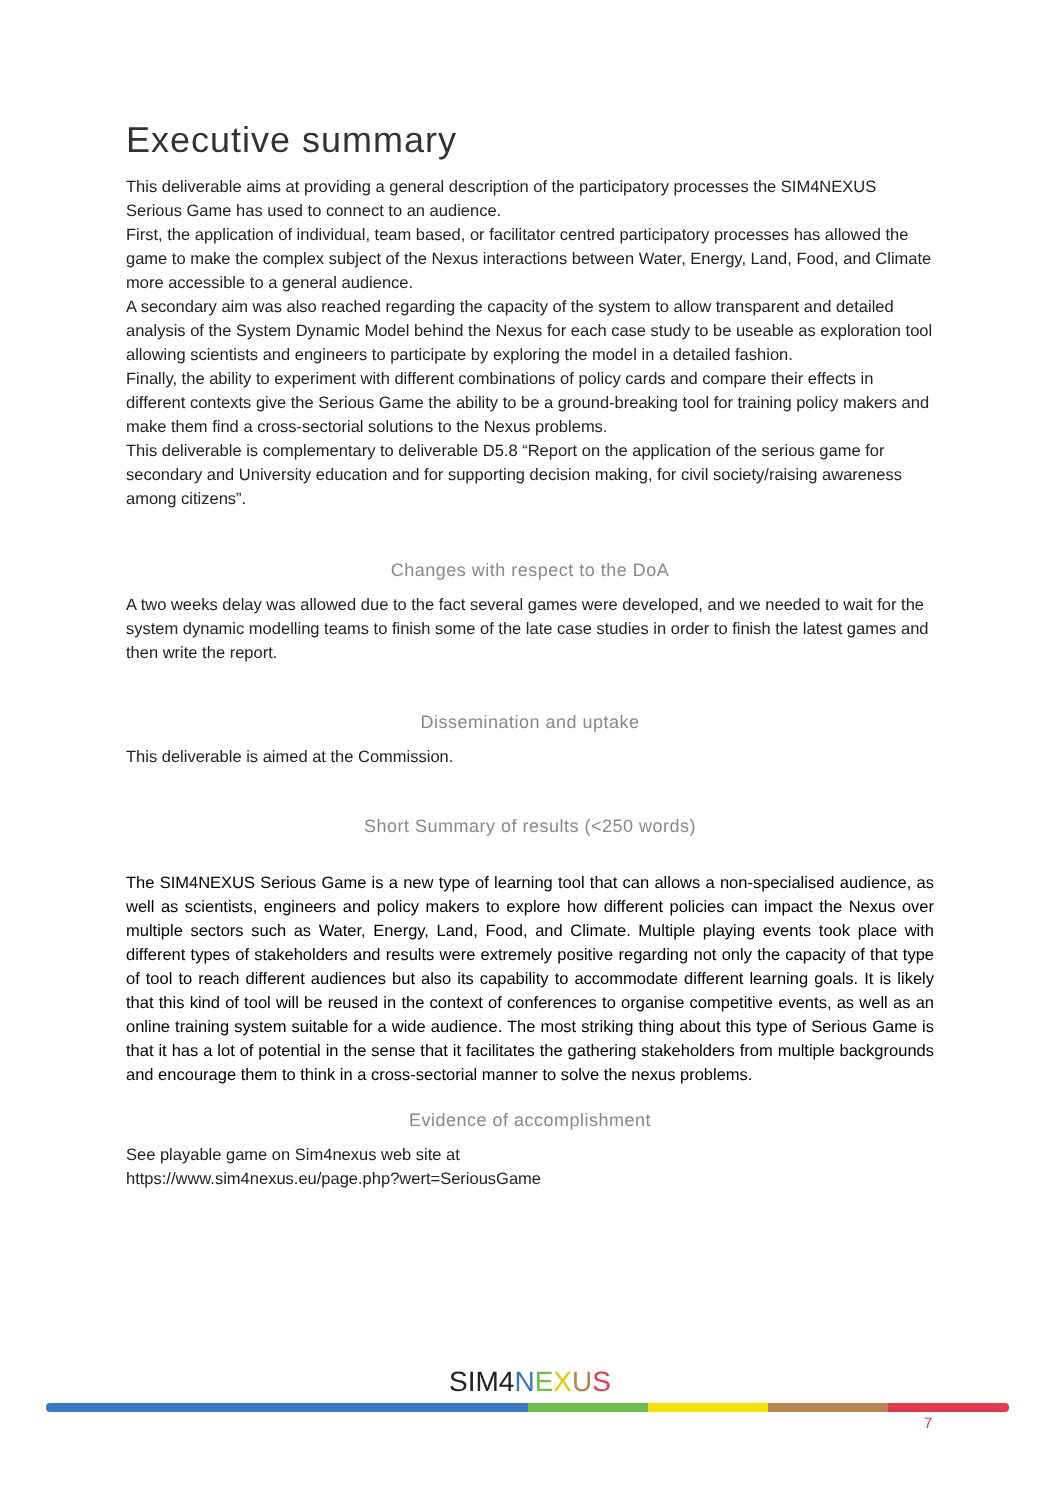Executive summary
This deliverable aims at providing a general description of the participatory processes the SIM4NEXUS Serious Game has used to connect to an audience.
First, the application of individual, team based, or facilitator centred participatory processes has allowed the game to make the complex subject of the Nexus interactions between Water, Energy, Land, Food, and Climate more accessible to a general audience.
A secondary aim was also reached regarding the capacity of the system to allow transparent and detailed analysis of the System Dynamic Model behind the Nexus for each case study to be useable as exploration tool allowing scientists and engineers to participate by exploring the model in a detailed fashion.
Finally, the ability to experiment with different combinations of policy cards and compare their effects in different contexts give the Serious Game the ability to be a ground-breaking tool for training policy makers and make them find a cross-sectorial solutions to the Nexus problems.
This deliverable is complementary to deliverable D5.8 “Report on the application of the serious game for secondary and University education and for supporting decision making, for civil society/raising awareness among citizens”.
Changes with respect to the DoA
A two weeks delay was allowed due to the fact several games were developed, and we needed to wait for the system dynamic modelling teams to finish some of the late case studies in order to finish the latest games and then write the report.
Dissemination and uptake
This deliverable is aimed at the Commission.
Short Summary of results (<250 words)
The SIM4NEXUS Serious Game is a new type of learning tool that can allows a non-specialised audience, as well as scientists, engineers and policy makers to explore how different policies can impact the Nexus over multiple sectors such as Water, Energy, Land, Food, and Climate. Multiple playing events took place with different types of stakeholders and results were extremely positive regarding not only the capacity of that type of tool to reach different audiences but also its capability to accommodate different learning goals. It is likely that this kind of tool will be reused in the context of conferences to organise competitive events, as well as an online training system suitable for a wide audience. The most striking thing about this type of Serious Game is that it has a lot of potential in the sense that it facilitates the gathering stakeholders from multiple backgrounds and encourage them to think in a cross-sectorial manner to solve the nexus problems.
Evidence of accomplishment
See playable game on Sim4nexus web site at
https://www.sim4nexus.eu/page.php?wert=SeriousGame
SIM4 NEXUS
7